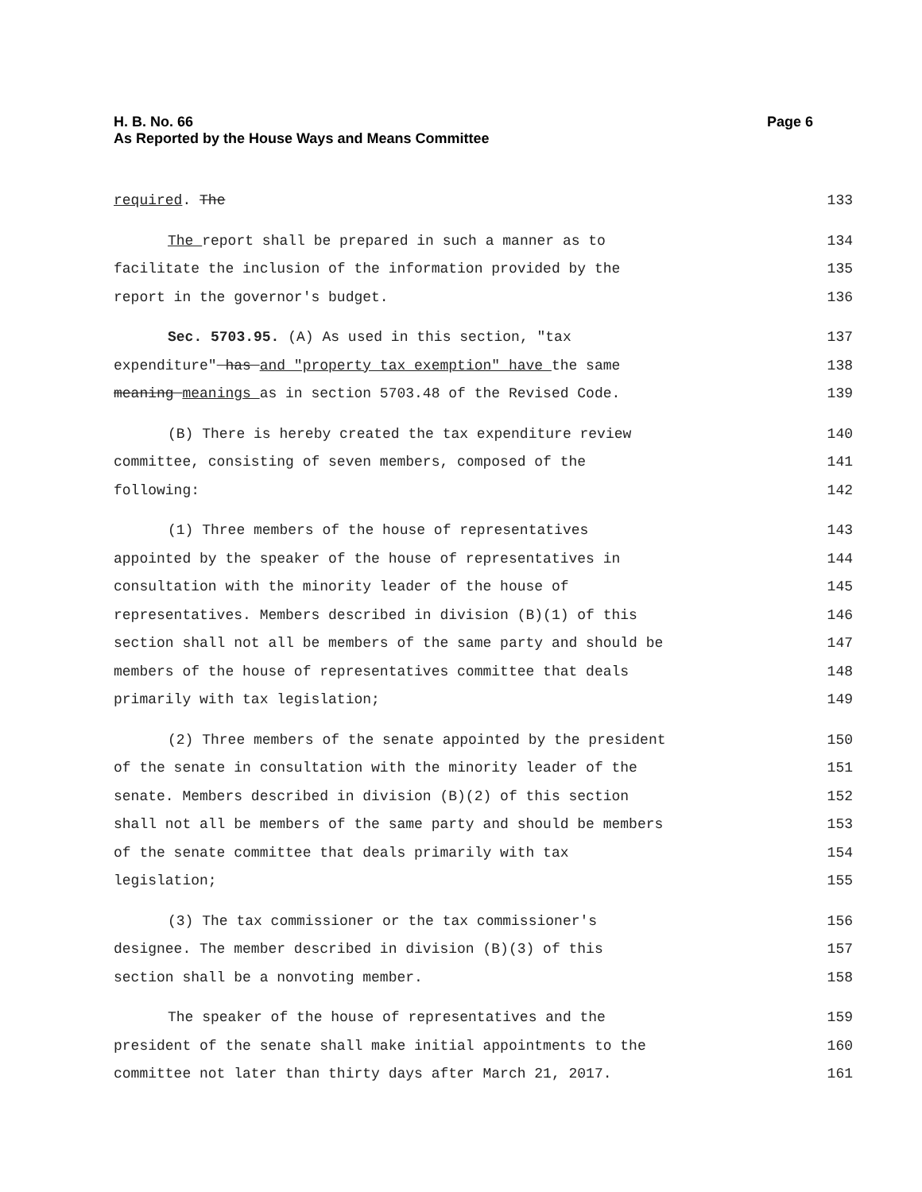H. B. No. 66 Page 6
As Reported by the House Ways and Means Committee
required. The 133
The report shall be prepared in such a manner as to 134
facilitate the inclusion of the information provided by the 135
report in the governor's budget. 136
Sec. 5703.95. (A) As used in this section, "tax 137
expenditure" has and "property tax exemption" have the same 138
meaning meanings as in section 5703.48 of the Revised Code. 139
(B) There is hereby created the tax expenditure review 140
committee, consisting of seven members, composed of the 141
following: 142
(1) Three members of the house of representatives 143
appointed by the speaker of the house of representatives in 144
consultation with the minority leader of the house of 145
representatives. Members described in division (B)(1) of this 146
section shall not all be members of the same party and should be 147
members of the house of representatives committee that deals 148
primarily with tax legislation; 149
(2) Three members of the senate appointed by the president 150
of the senate in consultation with the minority leader of the 151
senate. Members described in division (B)(2) of this section 152
shall not all be members of the same party and should be members 153
of the senate committee that deals primarily with tax 154
legislation; 155
(3) The tax commissioner or the tax commissioner's 156
designee. The member described in division (B)(3) of this 157
section shall be a nonvoting member. 158
The speaker of the house of representatives and the 159
president of the senate shall make initial appointments to the 160
committee not later than thirty days after March 21, 2017. 161